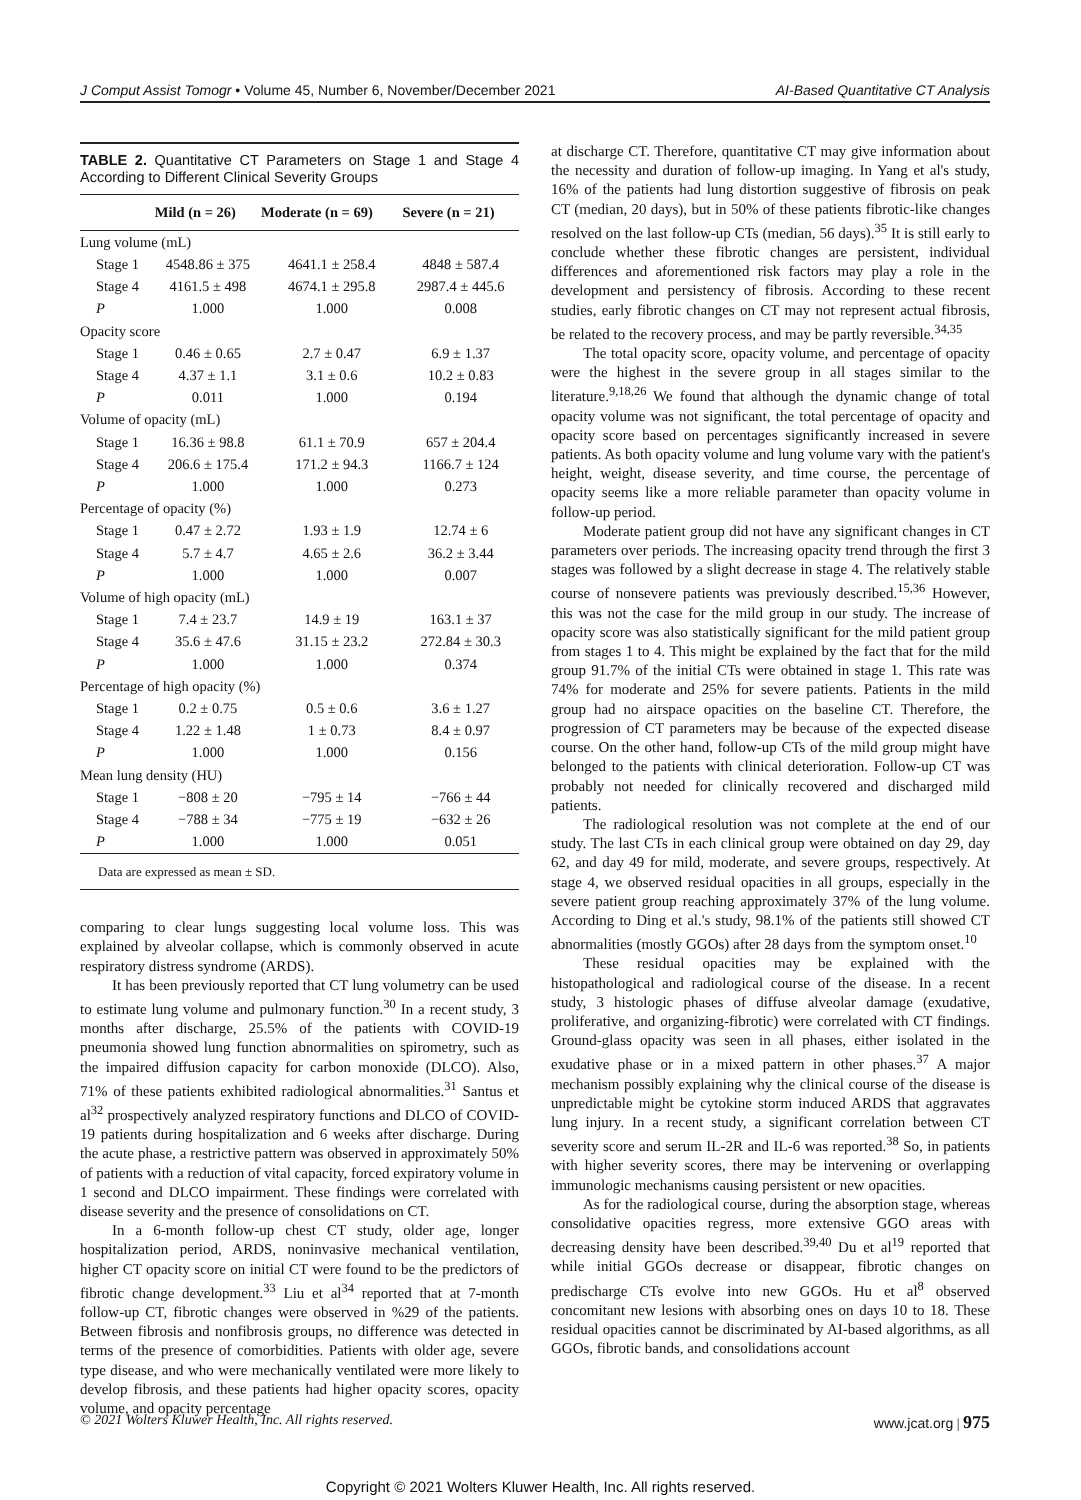J Comput Assist Tomogr • Volume 45, Number 6, November/December 2021 AI-Based Quantitative CT Analysis
TABLE 2. Quantitative CT Parameters on Stage 1 and Stage 4 According to Different Clinical Severity Groups
| | Mild (n = 26) | Moderate (n = 69) | Severe (n = 21) |
| --- | --- | --- | --- |
| Lung volume (mL) | | | |
| Stage 1 | 4548.86 ± 375 | 4641.1 ± 258.4 | 4848 ± 587.4 |
| Stage 4 | 4161.5 ± 498 | 4674.1 ± 295.8 | 2987.4 ± 445.6 |
| P | 1.000 | 1.000 | 0.008 |
| Opacity score | | | |
| Stage 1 | 0.46 ± 0.65 | 2.7 ± 0.47 | 6.9 ± 1.37 |
| Stage 4 | 4.37 ± 1.1 | 3.1 ± 0.6 | 10.2 ± 0.83 |
| P | 0.011 | 1.000 | 0.194 |
| Volume of opacity (mL) | | | |
| Stage 1 | 16.36 ± 98.8 | 61.1 ± 70.9 | 657 ± 204.4 |
| Stage 4 | 206.6 ± 175.4 | 171.2 ± 94.3 | 1166.7 ± 124 |
| P | 1.000 | 1.000 | 0.273 |
| Percentage of opacity (%) | | | |
| Stage 1 | 0.47 ± 2.72 | 1.93 ± 1.9 | 12.74 ± 6 |
| Stage 4 | 5.7 ± 4.7 | 4.65 ± 2.6 | 36.2 ± 3.44 |
| P | 1.000 | 1.000 | 0.007 |
| Volume of high opacity (mL) | | | |
| Stage 1 | 7.4 ± 23.7 | 14.9 ± 19 | 163.1 ± 37 |
| Stage 4 | 35.6 ± 47.6 | 31.15 ± 23.2 | 272.84 ± 30.3 |
| P | 1.000 | 1.000 | 0.374 |
| Percentage of high opacity (%) | | | |
| Stage 1 | 0.2 ± 0.75 | 0.5 ± 0.6 | 3.6 ± 1.27 |
| Stage 4 | 1.22 ± 1.48 | 1 ± 0.73 | 8.4 ± 0.97 |
| P | 1.000 | 1.000 | 0.156 |
| Mean lung density (HU) | | | |
| Stage 1 | −808 ± 20 | −795 ± 14 | −766 ± 44 |
| Stage 4 | −788 ± 34 | −775 ± 19 | −632 ± 26 |
| P | 1.000 | 1.000 | 0.051 |
Data are expressed as mean ± SD.
comparing to clear lungs suggesting local volume loss. This was explained by alveolar collapse, which is commonly observed in acute respiratory distress syndrome (ARDS).
It has been previously reported that CT lung volumetry can be used to estimate lung volume and pulmonary function.<sup>30</sup> In a recent study, 3 months after discharge, 25.5% of the patients with COVID-19 pneumonia showed lung function abnormalities on spirometry, such as the impaired diffusion capacity for carbon monoxide (DLCO). Also, 71% of these patients exhibited radiological abnormalities.<sup>31</sup> Santus et al<sup>32</sup> prospectively analyzed respiratory functions and DLCO of COVID-19 patients during hospitalization and 6 weeks after discharge. During the acute phase, a restrictive pattern was observed in approximately 50% of patients with a reduction of vital capacity, forced expiratory volume in 1 second and DLCO impairment. These findings were correlated with disease severity and the presence of consolidations on CT.
In a 6-month follow-up chest CT study, older age, longer hospitalization period, ARDS, noninvasive mechanical ventilation, higher CT opacity score on initial CT were found to be the predictors of fibrotic change development.<sup>33</sup> Liu et al<sup>34</sup> reported that at 7-month follow-up CT, fibrotic changes were observed in %29 of the patients. Between fibrosis and nonfibrosis groups, no difference was detected in terms of the presence of comorbidities. Patients with older age, severe type disease, and who were mechanically ventilated were more likely to develop fibrosis, and these patients had higher opacity scores, opacity volume, and opacity percentage
at discharge CT. Therefore, quantitative CT may give information about the necessity and duration of follow-up imaging. In Yang et al's study, 16% of the patients had lung distortion suggestive of fibrosis on peak CT (median, 20 days), but in 50% of these patients fibrotic-like changes resolved on the last follow-up CTs (median, 56 days).<sup>35</sup> It is still early to conclude whether these fibrotic changes are persistent, individual differences and aforementioned risk factors may play a role in the development and persistency of fibrosis. According to these recent studies, early fibrotic changes on CT may not represent actual fibrosis, be related to the recovery process, and may be partly reversible.<sup>34,35</sup>
The total opacity score, opacity volume, and percentage of opacity were the highest in the severe group in all stages similar to the literature.<sup>9,18,26</sup> We found that although the dynamic change of total opacity volume was not significant, the total percentage of opacity and opacity score based on percentages significantly increased in severe patients. As both opacity volume and lung volume vary with the patient's height, weight, disease severity, and time course, the percentage of opacity seems like a more reliable parameter than opacity volume in follow-up period.
Moderate patient group did not have any significant changes in CT parameters over periods. The increasing opacity trend through the first 3 stages was followed by a slight decrease in stage 4. The relatively stable course of nonsevere patients was previously described.<sup>15,36</sup> However, this was not the case for the mild group in our study. The increase of opacity score was also statistically significant for the mild patient group from stages 1 to 4. This might be explained by the fact that for the mild group 91.7% of the initial CTs were obtained in stage 1. This rate was 74% for moderate and 25% for severe patients. Patients in the mild group had no airspace opacities on the baseline CT. Therefore, the progression of CT parameters may be because of the expected disease course. On the other hand, follow-up CTs of the mild group might have belonged to the patients with clinical deterioration. Follow-up CT was probably not needed for clinically recovered and discharged mild patients.
The radiological resolution was not complete at the end of our study. The last CTs in each clinical group were obtained on day 29, day 62, and day 49 for mild, moderate, and severe groups, respectively. At stage 4, we observed residual opacities in all groups, especially in the severe patient group reaching approximately 37% of the lung volume. According to Ding et al.'s study, 98.1% of the patients still showed CT abnormalities (mostly GGOs) after 28 days from the symptom onset.<sup>10</sup>
These residual opacities may be explained with the histopathological and radiological course of the disease. In a recent study, 3 histologic phases of diffuse alveolar damage (exudative, proliferative, and organizing-fibrotic) were correlated with CT findings. Ground-glass opacity was seen in all phases, either isolated in the exudative phase or in a mixed pattern in other phases.<sup>37</sup> A major mechanism possibly explaining why the clinical course of the disease is unpredictable might be cytokine storm induced ARDS that aggravates lung injury. In a recent study, a significant correlation between CT severity score and serum IL-2R and IL-6 was reported.<sup>38</sup> So, in patients with higher severity scores, there may be intervening or overlapping immunologic mechanisms causing persistent or new opacities.
As for the radiological course, during the absorption stage, whereas consolidative opacities regress, more extensive GGO areas with decreasing density have been described.<sup>39,40</sup> Du et al<sup>19</sup> reported that while initial GGOs decrease or disappear, fibrotic changes on predischarge CTs evolve into new GGOs. Hu et al<sup>8</sup> observed concomitant new lesions with absorbing ones on days 10 to 18. These residual opacities cannot be discriminated by AI-based algorithms, as all GGOs, fibrotic bands, and consolidations account
© 2021 Wolters Kluwer Health, Inc. All rights reserved. www.jcat.org | 975
Copyright © 2021 Wolters Kluwer Health, Inc. All rights reserved.